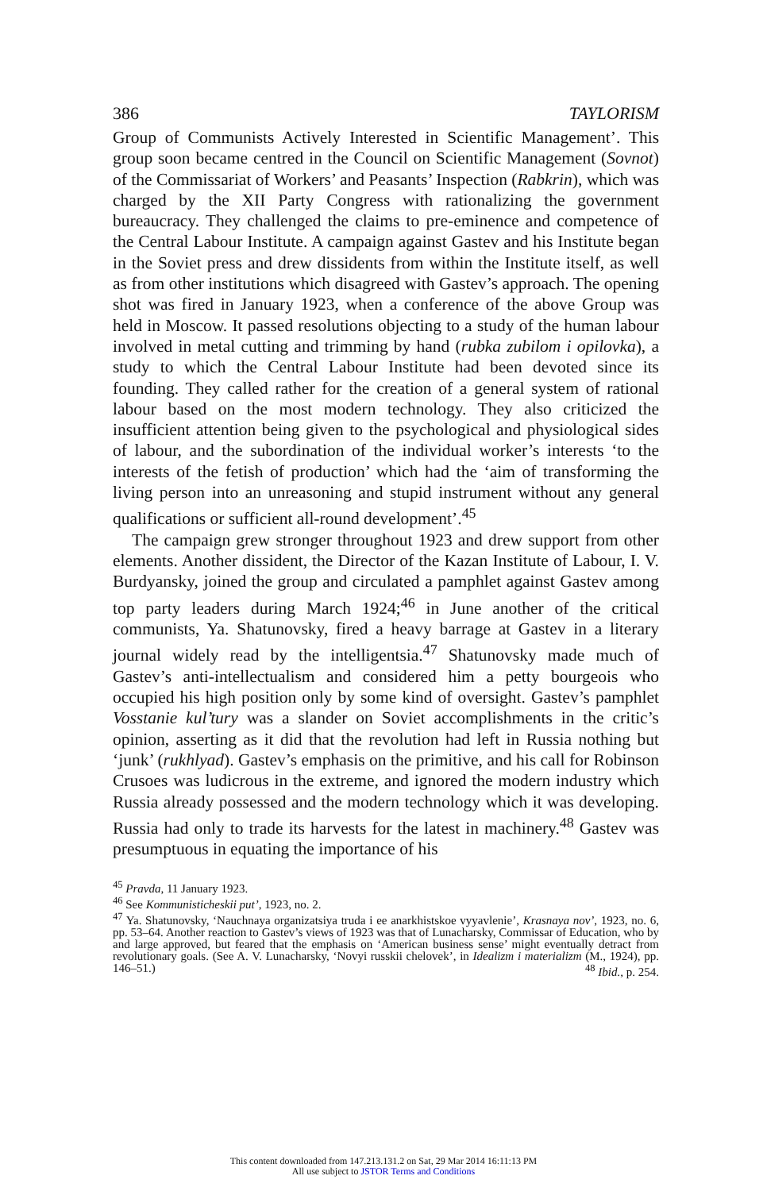386 TAYLORISM
Group of Communists Actively Interested in Scientific Management’. This group soon became centred in the Council on Scientific Management (Sovnot) of the Commissariat of Workers’ and Peasants’ Inspection (Rabkrin), which was charged by the XII Party Congress with rationalizing the government bureaucracy. They challenged the claims to pre-eminence and competence of the Central Labour Institute. A campaign against Gastev and his Institute began in the Soviet press and drew dissidents from within the Institute itself, as well as from other institutions which disagreed with Gastev’s approach. The opening shot was fired in January 1923, when a conference of the above Group was held in Moscow. It passed resolutions objecting to a study of the human labour involved in metal cutting and trimming by hand (rubka zubilom i opilovka), a study to which the Central Labour Institute had been devoted since its founding. They called rather for the creation of a general system of rational labour based on the most modern technology. They also criticized the insufficient attention being given to the psychological and physiological sides of labour, and the subordination of the individual worker’s interests ‘to the interests of the fetish of production’ which had the ‘aim of transforming the living person into an unreasoning and stupid instrument without any general qualifications or sufficient all-round development’.<sup>45</sup>
The campaign grew stronger throughout 1923 and drew support from other elements. Another dissident, the Director of the Kazan Institute of Labour, I. V. Burdyansky, joined the group and circulated a pamphlet against Gastev among top party leaders during March 1924;<sup>46</sup> in June another of the critical communists, Ya. Shatunovsky, fired a heavy barrage at Gastev in a literary journal widely read by the intelligentsia.<sup>47</sup> Shatunovsky made much of Gastev’s anti-intellectualism and considered him a petty bourgeois who occupied his high position only by some kind of oversight. Gastev’s pamphlet Vosstanie kul’tury was a slander on Soviet accomplishments in the critic’s opinion, asserting as it did that the revolution had left in Russia nothing but ‘junk’ (rukhlyad). Gastev’s emphasis on the primitive, and his call for Robinson Crusoes was ludicrous in the extreme, and ignored the modern industry which Russia already possessed and the modern technology which it was developing. Russia had only to trade its harvests for the latest in machinery.<sup>48</sup> Gastev was presumptuous in equating the importance of his
<sup>45</sup> Pravda, 11 January 1923.
<sup>46</sup> See Kommunisticheskii put’, 1923, no. 2.
<sup>47</sup> Ya. Shatunovsky, ‘Nauchnaya organizatsiya truda i ee anarkhistskoe vyyavlenie’, Krasnaya nov’, 1923, no. 6, pp. 53–64. Another reaction to Gastev’s views of 1923 was that of Lunacharsky, Commissar of Education, who by and large approved, but feared that the emphasis on ‘American business sense’ might eventually detract from revolutionary goals. (See A. V. Lunacharsky, ‘Novyi russkii chelovek’, in Idealizm i materializm (M., 1924), pp. 146–51.) <sup>48</sup> Ibid., p. 254.
This content downloaded from 147.213.131.2 on Sat, 29 Mar 2014 16:11:13 PM
All use subject to JSTOR Terms and Conditions